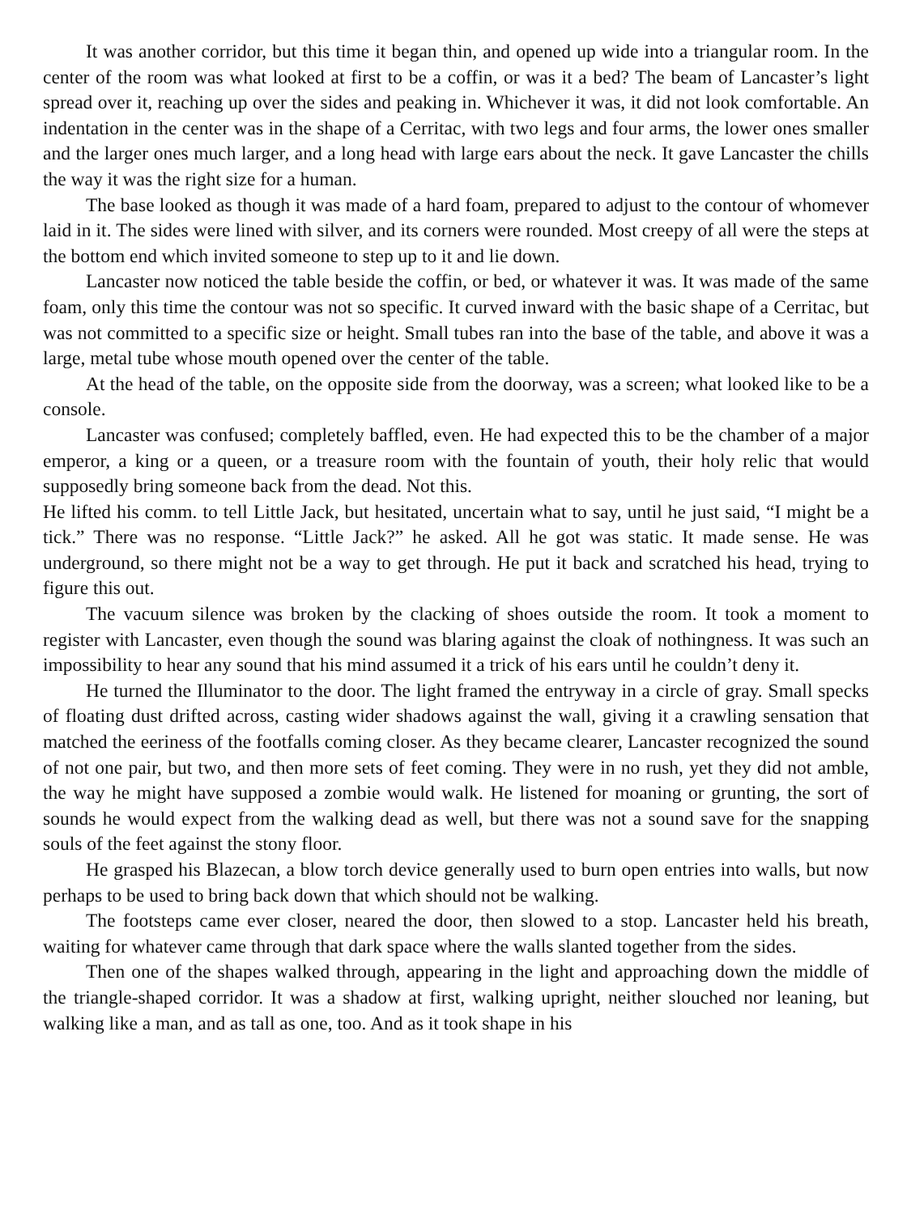It was another corridor, but this time it began thin, and opened up wide into a triangular room. In the center of the room was what looked at first to be a coffin, or was it a bed? The beam of Lancaster’s light spread over it, reaching up over the sides and peaking in. Whichever it was, it did not look comfortable. An indentation in the center was in the shape of a Cerritac, with two legs and four arms, the lower ones smaller and the larger ones much larger, and a long head with large ears about the neck. It gave Lancaster the chills the way it was the right size for a human.
The base looked as though it was made of a hard foam, prepared to adjust to the contour of whomever laid in it. The sides were lined with silver, and its corners were rounded. Most creepy of all were the steps at the bottom end which invited someone to step up to it and lie down.
Lancaster now noticed the table beside the coffin, or bed, or whatever it was. It was made of the same foam, only this time the contour was not so specific. It curved inward with the basic shape of a Cerritac, but was not committed to a specific size or height. Small tubes ran into the base of the table, and above it was a large, metal tube whose mouth opened over the center of the table.
At the head of the table, on the opposite side from the doorway, was a screen; what looked like to be a console.
Lancaster was confused; completely baffled, even. He had expected this to be the chamber of a major emperor, a king or a queen, or a treasure room with the fountain of youth, their holy relic that would supposedly bring someone back from the dead. Not this.
He lifted his comm. to tell Little Jack, but hesitated, uncertain what to say, until he just said, “I might be a tick.” There was no response. “Little Jack?” he asked. All he got was static. It made sense. He was underground, so there might not be a way to get through. He put it back and scratched his head, trying to figure this out.
The vacuum silence was broken by the clacking of shoes outside the room. It took a moment to register with Lancaster, even though the sound was blaring against the cloak of nothingness. It was such an impossibility to hear any sound that his mind assumed it a trick of his ears until he couldn’t deny it.
He turned the Illuminator to the door. The light framed the entryway in a circle of gray. Small specks of floating dust drifted across, casting wider shadows against the wall, giving it a crawling sensation that matched the eeriness of the footfalls coming closer. As they became clearer, Lancaster recognized the sound of not one pair, but two, and then more sets of feet coming. They were in no rush, yet they did not amble, the way he might have supposed a zombie would walk. He listened for moaning or grunting, the sort of sounds he would expect from the walking dead as well, but there was not a sound save for the snapping souls of the feet against the stony floor.
He grasped his Blazecan, a blow torch device generally used to burn open entries into walls, but now perhaps to be used to bring back down that which should not be walking.
The footsteps came ever closer, neared the door, then slowed to a stop. Lancaster held his breath, waiting for whatever came through that dark space where the walls slanted together from the sides.
Then one of the shapes walked through, appearing in the light and approaching down the middle of the triangle-shaped corridor. It was a shadow at first, walking upright, neither slouched nor leaning, but walking like a man, and as tall as one, too. And as it took shape in his